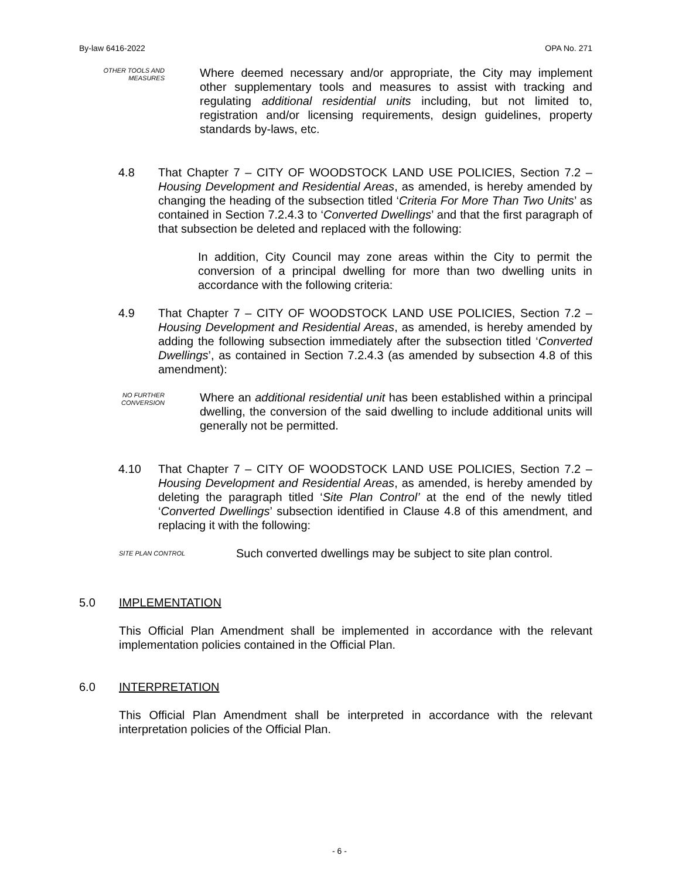By-law 6416-2022 OPA No. 271
OTHER TOOLS AND
MEASURES
Where deemed necessary and/or appropriate, the City may implement other supplementary tools and measures to assist with tracking and regulating additional residential units including, but not limited to, registration and/or licensing requirements, design guidelines, property standards by-laws, etc.
4.8 That Chapter 7 – CITY OF WOODSTOCK LAND USE POLICIES, Section 7.2 – Housing Development and Residential Areas, as amended, is hereby amended by changing the heading of the subsection titled ‘Criteria For More Than Two Units’ as contained in Section 7.2.4.3 to ‘Converted Dwellings’ and that the first paragraph of that subsection be deleted and replaced with the following:
In addition, City Council may zone areas within the City to permit the conversion of a principal dwelling for more than two dwelling units in accordance with the following criteria:
4.9 That Chapter 7 – CITY OF WOODSTOCK LAND USE POLICIES, Section 7.2 – Housing Development and Residential Areas, as amended, is hereby amended by adding the following subsection immediately after the subsection titled ‘Converted Dwellings’, as contained in Section 7.2.4.3 (as amended by subsection 4.8 of this amendment):
NO FURTHER
CONVERSION
Where an additional residential unit has been established within a principal dwelling, the conversion of the said dwelling to include additional units will generally not be permitted.
4.10 That Chapter 7 – CITY OF WOODSTOCK LAND USE POLICIES, Section 7.2 – Housing Development and Residential Areas, as amended, is hereby amended by deleting the paragraph titled ‘Site Plan Control’ at the end of the newly titled ‘Converted Dwellings’ subsection identified in Clause 4.8 of this amendment, and replacing it with the following:
SITE PLAN CONTROL
Such converted dwellings may be subject to site plan control.
5.0 IMPLEMENTATION
This Official Plan Amendment shall be implemented in accordance with the relevant implementation policies contained in the Official Plan.
6.0 INTERPRETATION
This Official Plan Amendment shall be interpreted in accordance with the relevant interpretation policies of the Official Plan.
- 6 -